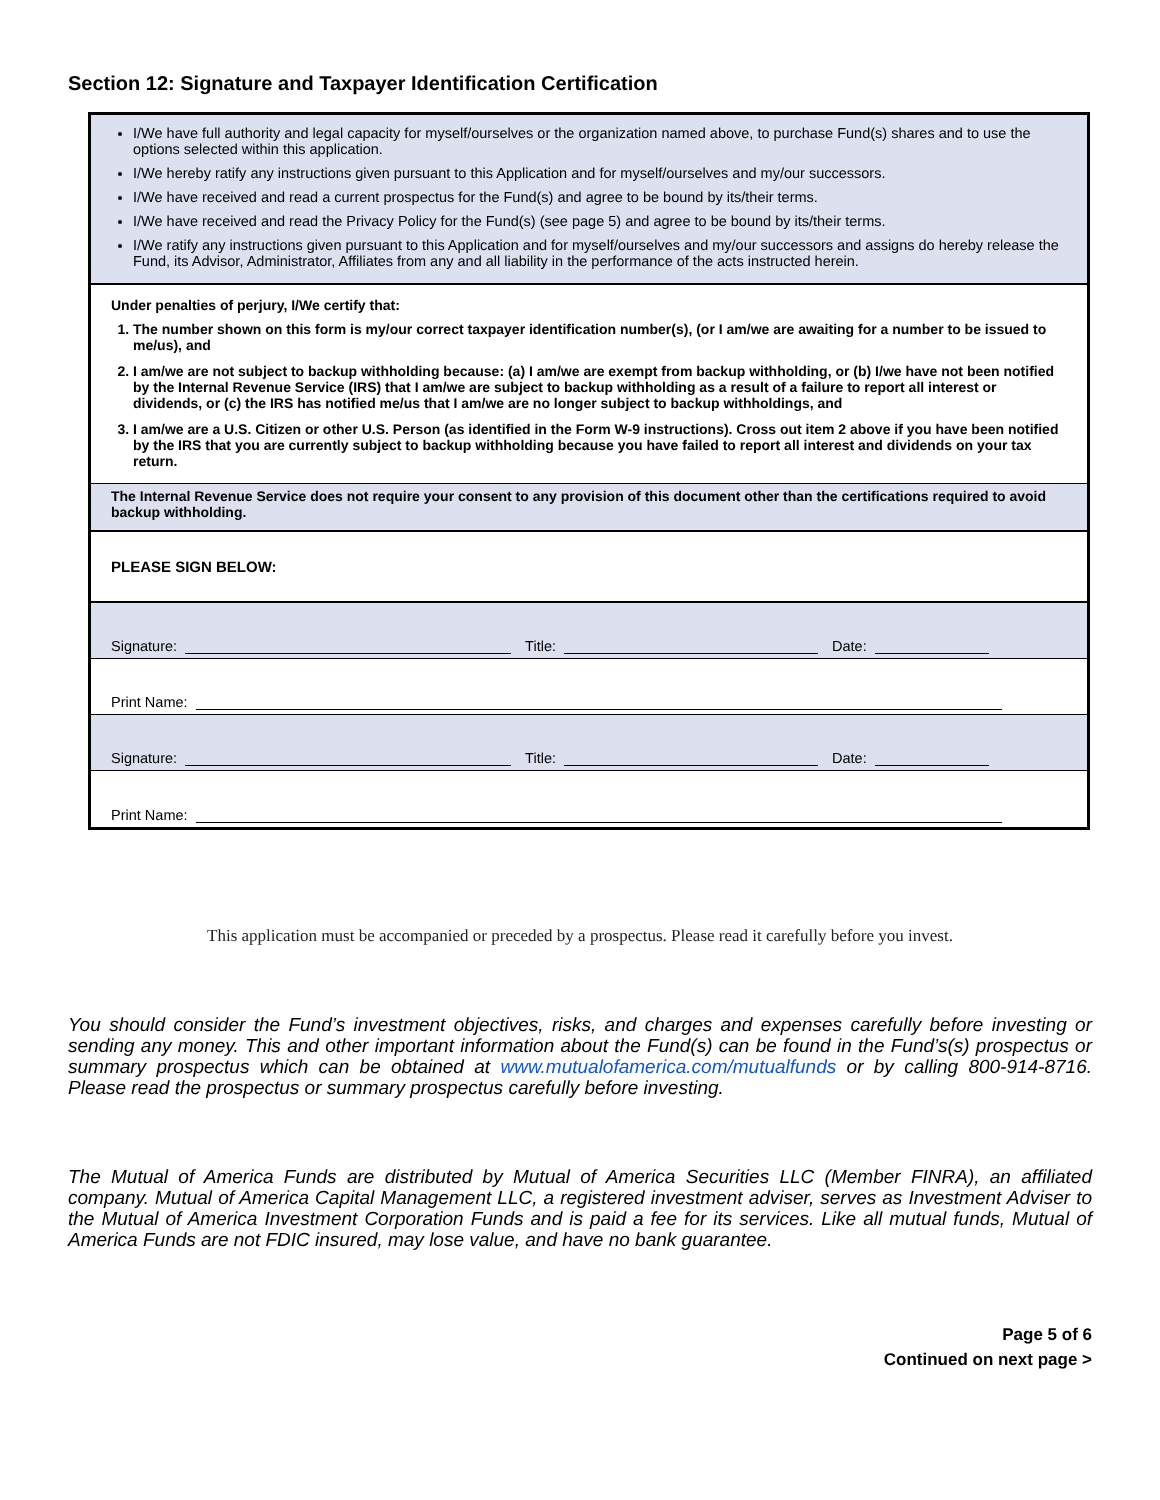Section 12: Signature and Taxpayer Identification Certification
I/We have full authority and legal capacity for myself/ourselves or the organization named above, to purchase Fund(s) shares and to use the options selected within this application.
I/We hereby ratify any instructions given pursuant to this Application and for myself/ourselves and my/our successors.
I/We have received and read a current prospectus for the Fund(s) and agree to be bound by its/their terms.
I/We have received and read the Privacy Policy for the Fund(s) (see page 5) and agree to be bound by its/their terms.
I/We ratify any instructions given pursuant to this Application and for myself/ourselves and my/our successors and assigns do hereby release the Fund, its Advisor, Administrator, Affiliates from any and all liability in the performance of the acts instructed herein.
Under penalties of perjury, I/We certify that:
1. The number shown on this form is my/our correct taxpayer identification number(s), (or I am/we are awaiting for a number to be issued to me/us), and
2. I am/we are not subject to backup withholding because: (a) I am/we are exempt from backup withholding, or (b) I/we have not been notified by the Internal Revenue Service (IRS) that I am/we are subject to backup withholding as a result of a failure to report all interest or dividends, or (c) the IRS has notified me/us that I am/we are no longer subject to backup withholdings, and
3. I am/we are a U.S. Citizen or other U.S. Person (as identified in the Form W-9 instructions). Cross out item 2 above if you have been notified by the IRS that you are currently subject to backup withholding because you have failed to report all interest and dividends on your tax return.
The Internal Revenue Service does not require your consent to any provision of this document other than the certifications required to avoid backup withholding.
PLEASE SIGN BELOW:
Signature: Title: Date:
Print Name:
Signature: Title: Date:
Print Name:
This application must be accompanied or preceded by a prospectus. Please read it carefully before you invest.
You should consider the Fund’s investment objectives, risks, and charges and expenses carefully before investing or sending any money. This and other important information about the Fund(s) can be found in the Fund’s(s) prospectus or summary prospectus which can be obtained at www.mutualofamerica.com/mutualfunds or by calling 800-914-8716. Please read the prospectus or summary prospectus carefully before investing.
The Mutual of America Funds are distributed by Mutual of America Securities LLC (Member FINRA), an affiliated company. Mutual of America Capital Management LLC, a registered investment adviser, serves as Investment Adviser to the Mutual of America Investment Corporation Funds and is paid a fee for its services. Like all mutual funds, Mutual of America Funds are not FDIC insured, may lose value, and have no bank guarantee.
Page 5 of 6
Continued on next page >